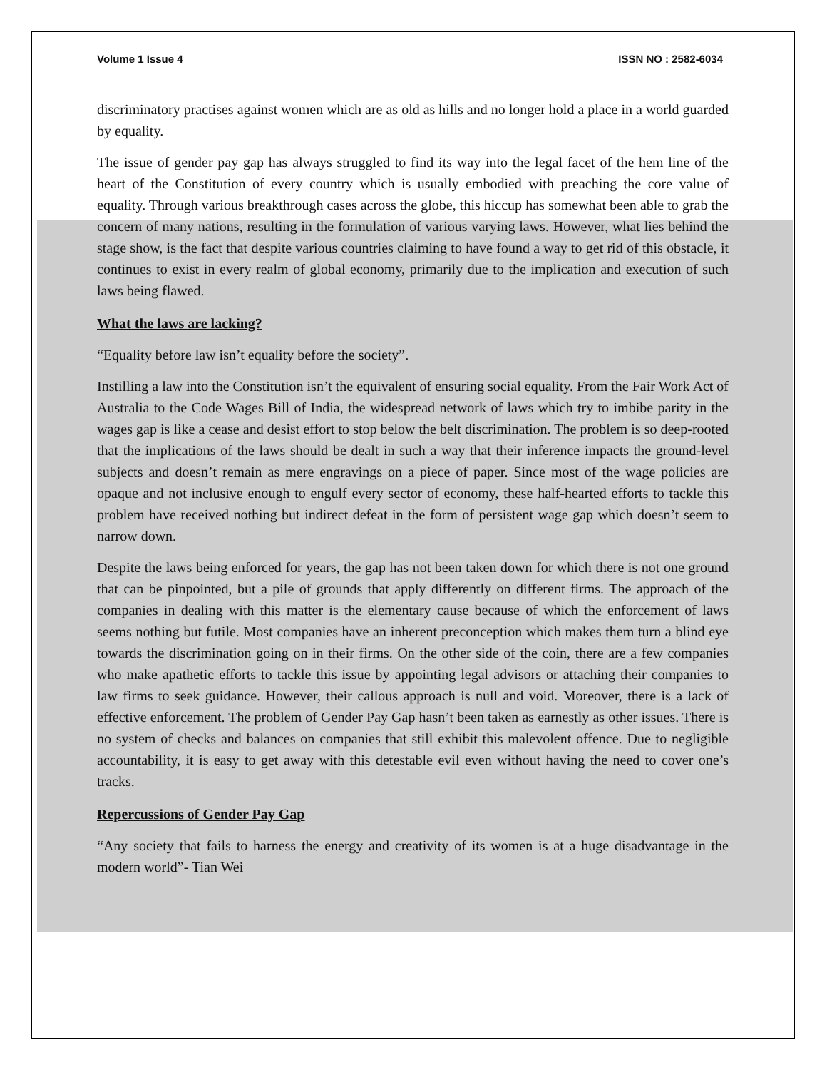Volume 1 Issue 4 ISSN NO : 2582-6034
discriminatory practises against women which are as old as hills and no longer hold a place in a world guarded by equality.
The issue of gender pay gap has always struggled to find its way into the legal facet of the hem line of the heart of the Constitution of every country which is usually embodied with preaching the core value of equality. Through various breakthrough cases across the globe, this hiccup has somewhat been able to grab the concern of many nations, resulting in the formulation of various varying laws. However, what lies behind the stage show, is the fact that despite various countries claiming to have found a way to get rid of this obstacle, it continues to exist in every realm of global economy, primarily due to the implication and execution of such laws being flawed.
What the laws are lacking?
“Equality before law isn’t equality before the society”.
Instilling a law into the Constitution isn’t the equivalent of ensuring social equality. From the Fair Work Act of Australia to the Code Wages Bill of India, the widespread network of laws which try to imbibe parity in the wages gap is like a cease and desist effort to stop below the belt discrimination. The problem is so deep-rooted that the implications of the laws should be dealt in such a way that their inference impacts the ground-level subjects and doesn’t remain as mere engravings on a piece of paper. Since most of the wage policies are opaque and not inclusive enough to engulf every sector of economy, these half-hearted efforts to tackle this problem have received nothing but indirect defeat in the form of persistent wage gap which doesn’t seem to narrow down.
Despite the laws being enforced for years, the gap has not been taken down for which there is not one ground that can be pinpointed, but a pile of grounds that apply differently on different firms. The approach of the companies in dealing with this matter is the elementary cause because of which the enforcement of laws seems nothing but futile. Most companies have an inherent preconception which makes them turn a blind eye towards the discrimination going on in their firms. On the other side of the coin, there are a few companies who make apathetic efforts to tackle this issue by appointing legal advisors or attaching their companies to law firms to seek guidance. However, their callous approach is null and void. Moreover, there is a lack of effective enforcement. The problem of Gender Pay Gap hasn’t been taken as earnestly as other issues. There is no system of checks and balances on companies that still exhibit this malevolent offence. Due to negligible accountability, it is easy to get away with this detestable evil even without having the need to cover one’s tracks.
Repercussions of Gender Pay Gap
“Any society that fails to harness the energy and creativity of its women is at a huge disadvantage in the modern world”- Tian Wei